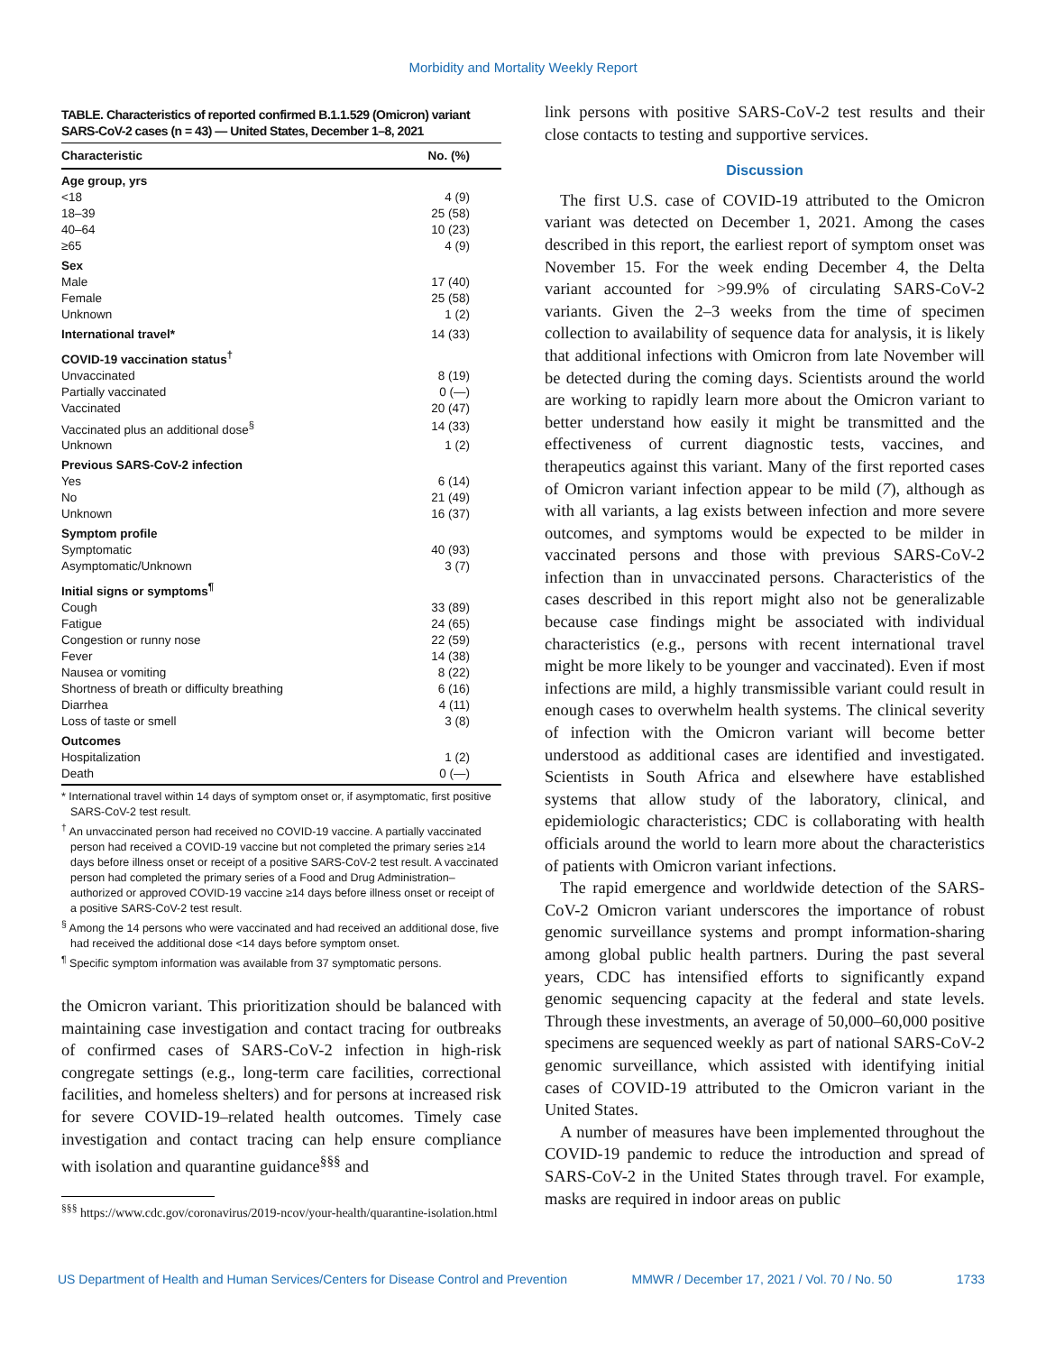Morbidity and Mortality Weekly Report
TABLE. Characteristics of reported confirmed B.1.1.529 (Omicron) variant SARS-CoV-2 cases (n = 43) — United States, December 1–8, 2021
| Characteristic | No. (%) |
| --- | --- |
| Age group, yrs | |
| <18 | 4 (9) |
| 18–39 | 25 (58) |
| 40–64 | 10 (23) |
| ≥65 | 4 (9) |
| Sex | |
| Male | 17 (40) |
| Female | 25 (58) |
| Unknown | 1 (2) |
| International travel* | 14 (33) |
| COVID-19 vaccination status<sup>†</sup> | |
| Unvaccinated | 8 (19) |
| Partially vaccinated | 0 (—) |
| Vaccinated | 20 (47) |
| Vaccinated plus an additional dose<sup>§</sup> | 14 (33) |
| Unknown | 1 (2) |
| Previous SARS-CoV-2 infection | |
| Yes | 6 (14) |
| No | 21 (49) |
| Unknown | 16 (37) |
| Symptom profile | |
| Symptomatic | 40 (93) |
| Asymptomatic/Unknown | 3 (7) |
| Initial signs or symptoms<sup>¶</sup> | |
| Cough | 33 (89) |
| Fatigue | 24 (65) |
| Congestion or runny nose | 22 (59) |
| Fever | 14 (38) |
| Nausea or vomiting | 8 (22) |
| Shortness of breath or difficulty breathing | 6 (16) |
| Diarrhea | 4 (11) |
| Loss of taste or smell | 3 (8) |
| Outcomes | |
| Hospitalization | 1 (2) |
| Death | 0 (—) |
* International travel within 14 days of symptom onset or, if asymptomatic, first positive SARS-CoV-2 test result.
<sup>†</sup> An unvaccinated person had received no COVID-19 vaccine. A partially vaccinated person had received a COVID-19 vaccine but not completed the primary series ≥14 days before illness onset or receipt of a positive SARS-CoV-2 test result. A vaccinated person had completed the primary series of a Food and Drug Administration–authorized or approved COVID-19 vaccine ≥14 days before illness onset or receipt of a positive SARS-CoV-2 test result.
<sup>§</sup> Among the 14 persons who were vaccinated and had received an additional dose, five had received the additional dose <14 days before symptom onset.
<sup>¶</sup> Specific symptom information was available from 37 symptomatic persons.
the Omicron variant. This prioritization should be balanced with maintaining case investigation and contact tracing for outbreaks of confirmed cases of SARS-CoV-2 infection in high-risk congregate settings (e.g., long-term care facilities, correctional facilities, and homeless shelters) and for persons at increased risk for severe COVID-19–related health outcomes. Timely case investigation and contact tracing can help ensure compliance with isolation and quarantine guidance<sup>§§§</sup> and
<sup>§§§</sup> https://www.cdc.gov/coronavirus/2019-ncov/your-health/quarantine-isolation.html
link persons with positive SARS-CoV-2 test results and their close contacts to testing and supportive services.
Discussion
The first U.S. case of COVID-19 attributed to the Omicron variant was detected on December 1, 2021. Among the cases described in this report, the earliest report of symptom onset was November 15. For the week ending December 4, the Delta variant accounted for >99.9% of circulating SARS-CoV-2 variants. Given the 2–3 weeks from the time of specimen collection to availability of sequence data for analysis, it is likely that additional infections with Omicron from late November will be detected during the coming days. Scientists around the world are working to rapidly learn more about the Omicron variant to better understand how easily it might be transmitted and the effectiveness of current diagnostic tests, vaccines, and therapeutics against this variant. Many of the first reported cases of Omicron variant infection appear to be mild (7), although as with all variants, a lag exists between infection and more severe outcomes, and symptoms would be expected to be milder in vaccinated persons and those with previous SARS-CoV-2 infection than in unvaccinated persons. Characteristics of the cases described in this report might also not be generalizable because case findings might be associated with individual characteristics (e.g., persons with recent international travel might be more likely to be younger and vaccinated). Even if most infections are mild, a highly transmissible variant could result in enough cases to overwhelm health systems. The clinical severity of infection with the Omicron variant will become better understood as additional cases are identified and investigated. Scientists in South Africa and elsewhere have established systems that allow study of the laboratory, clinical, and epidemiologic characteristics; CDC is collaborating with health officials around the world to learn more about the characteristics of patients with Omicron variant infections.
The rapid emergence and worldwide detection of the SARS-CoV-2 Omicron variant underscores the importance of robust genomic surveillance systems and prompt information-sharing among global public health partners. During the past several years, CDC has intensified efforts to significantly expand genomic sequencing capacity at the federal and state levels. Through these investments, an average of 50,000–60,000 positive specimens are sequenced weekly as part of national SARS-CoV-2 genomic surveillance, which assisted with identifying initial cases of COVID-19 attributed to the Omicron variant in the United States.
A number of measures have been implemented throughout the COVID-19 pandemic to reduce the introduction and spread of SARS-CoV-2 in the United States through travel. For example, masks are required in indoor areas on public
US Department of Health and Human Services/Centers for Disease Control and Prevention MMWR / December 17, 2021 / Vol. 70 / No. 50 1733